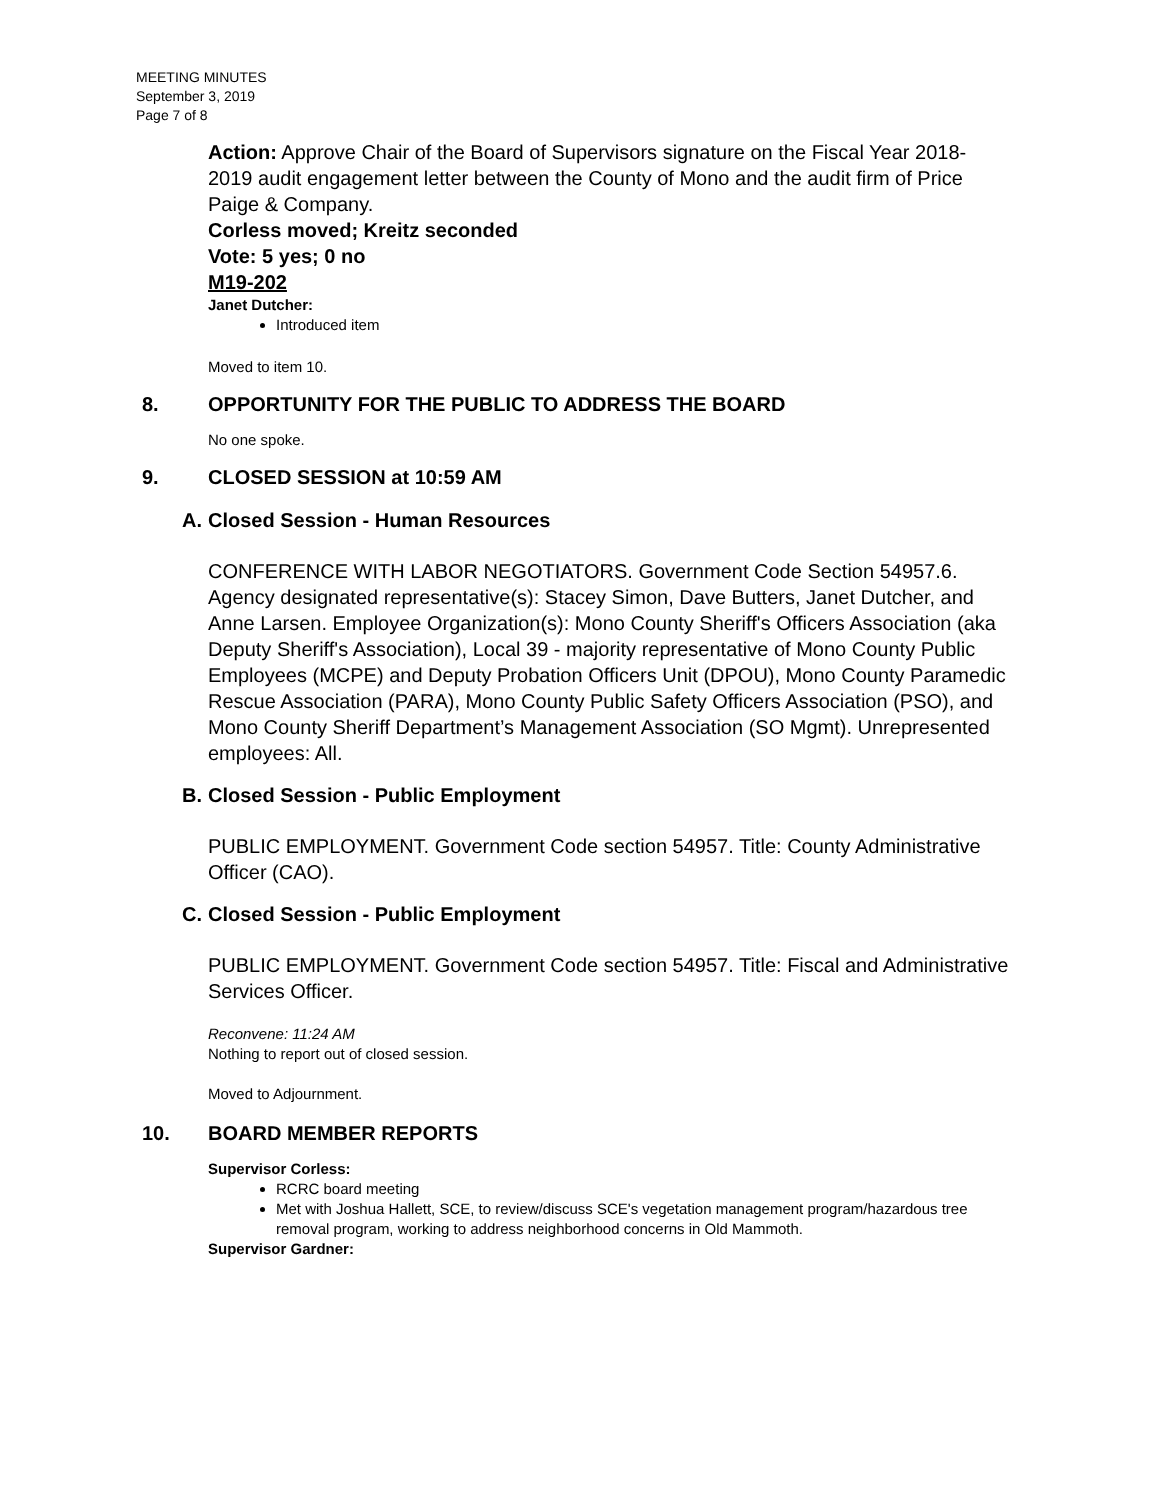MEETING MINUTES
September 3, 2019
Page 7 of 8
Action: Approve Chair of the Board of Supervisors signature on the Fiscal Year 2018-2019 audit engagement letter between the County of Mono and the audit firm of Price Paige & Company.
Corless moved; Kreitz seconded
Vote: 5 yes; 0 no
M19-202
Janet Dutcher:
Introduced item
Moved to item 10.
8. OPPORTUNITY FOR THE PUBLIC TO ADDRESS THE BOARD
No one spoke.
9. CLOSED SESSION at 10:59 AM
A. Closed Session - Human Resources
CONFERENCE WITH LABOR NEGOTIATORS. Government Code Section 54957.6. Agency designated representative(s): Stacey Simon, Dave Butters, Janet Dutcher, and Anne Larsen. Employee Organization(s): Mono County Sheriff's Officers Association (aka Deputy Sheriff's Association), Local 39 - majority representative of Mono County Public Employees (MCPE) and Deputy Probation Officers Unit (DPOU), Mono County Paramedic Rescue Association (PARA), Mono County Public Safety Officers Association (PSO), and Mono County Sheriff Department’s Management Association (SO Mgmt). Unrepresented employees: All.
B. Closed Session - Public Employment
PUBLIC EMPLOYMENT. Government Code section 54957. Title: County Administrative Officer (CAO).
C. Closed Session - Public Employment
PUBLIC EMPLOYMENT. Government Code section 54957. Title: Fiscal and Administrative Services Officer.
Reconvene: 11:24 AM
Nothing to report out of closed session.
Moved to Adjournment.
10. BOARD MEMBER REPORTS
Supervisor Corless:
RCRC board meeting
Met with Joshua Hallett, SCE, to review/discuss SCE's vegetation management program/hazardous tree removal program, working to address neighborhood concerns in Old Mammoth.
Supervisor Gardner: